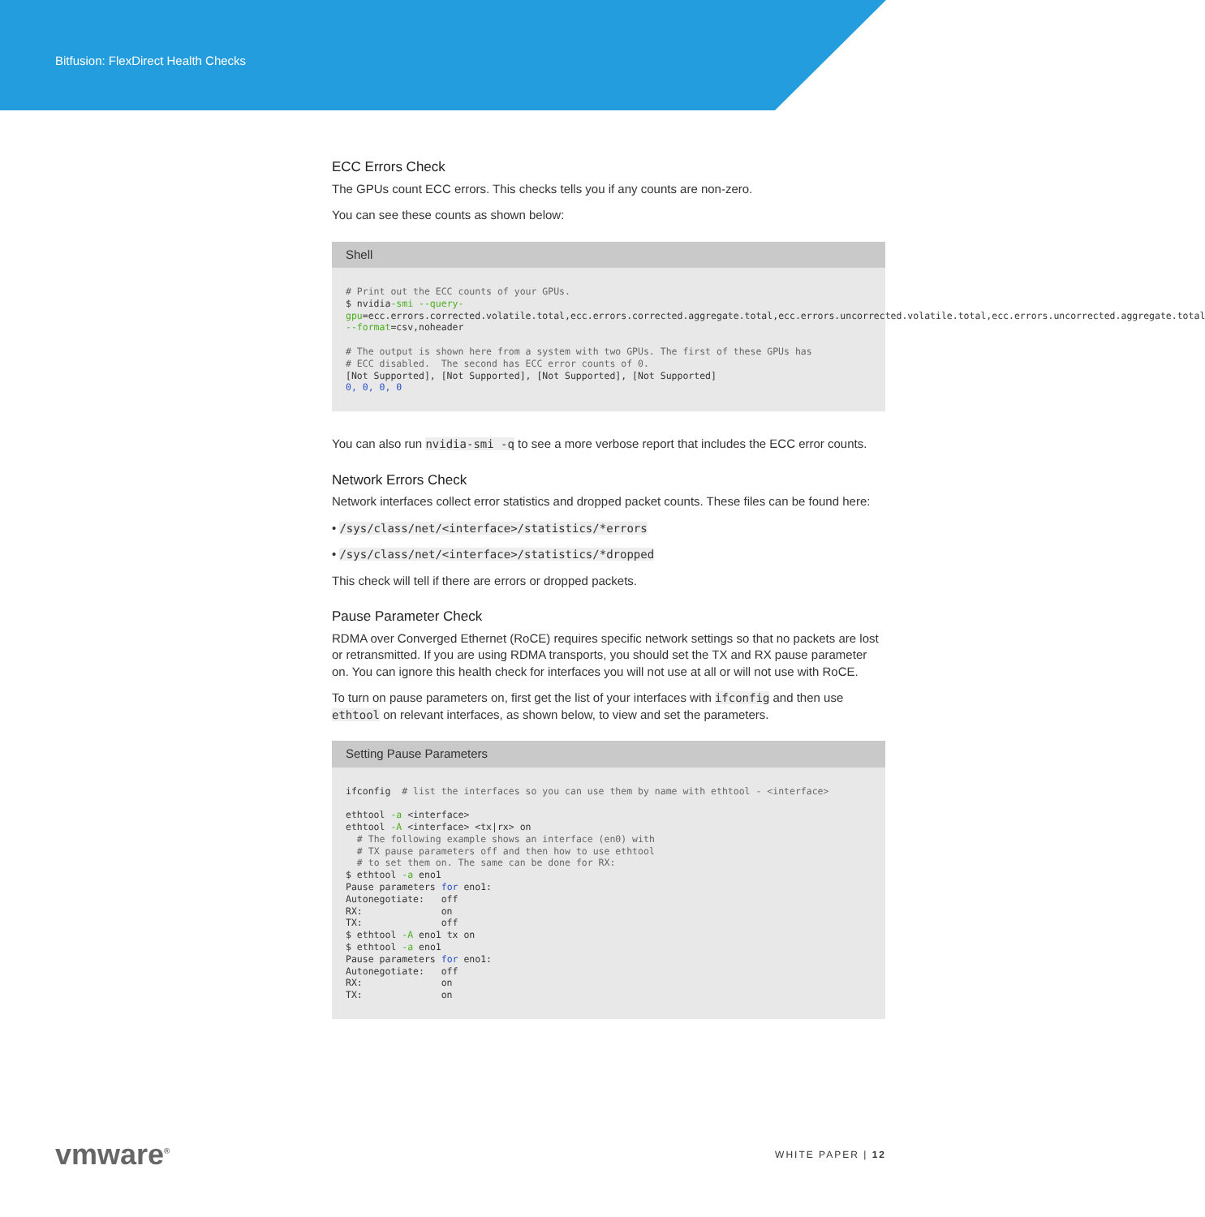Bitfusion: FlexDirect Health Checks
ECC Errors Check
The GPUs count ECC errors. This checks tells you if any counts are non-zero.
You can see these counts as shown below:
Shell
# Print out the ECC counts of your GPUs.
$ nvidia-smi --query-gpu=ecc.errors.corrected.volatile.total,ecc.errors.corrected.aggregate.total,ecc.errors.uncorrected.volatile.total,ecc.errors.uncorrected.aggregate.total --format=csv,noheader

# The output is shown here from a system with two GPUs. The first of these GPUs has
# ECC disabled.  The second has ECC error counts of 0.
[Not Supported], [Not Supported], [Not Supported], [Not Supported]
0, 0, 0, 0
You can also run nvidia-smi -q to see a more verbose report that includes the ECC error counts.
Network Errors Check
Network interfaces collect error statistics and dropped packet counts. These files can be found here:
• /sys/class/net/<interface>/statistics/*errors
• /sys/class/net/<interface>/statistics/*dropped
This check will tell if there are errors or dropped packets.
Pause Parameter Check
RDMA over Converged Ethernet (RoCE) requires specific network settings so that no packets are lost or retransmitted. If you are using RDMA transports, you should set the TX and RX pause parameter on. You can ignore this health check for interfaces you will not use at all or will not use with RoCE.
To turn on pause parameters on, first get the list of your interfaces with ifconfig and then use ethtool on relevant interfaces, as shown below, to view and set the parameters.
Setting Pause Parameters
ifconfig  # list the interfaces so you can use them by name with ethtool - <interface>

ethtool -a <interface>
ethtool -A <interface> <tx|rx> on
  # The following example shows an interface (en0) with
  # TX pause parameters off and then how to use ethtool
  # to set them on. The same can be done for RX:
$ ethtool -a eno1
Pause parameters for eno1:
Autonegotiate:   off
RX:              on
TX:              off
$ ethtool -A eno1 tx on
$ ethtool -a eno1
Pause parameters for eno1:
Autonegotiate:   off
RX:              on
TX:              on
vmware<sup>®</sup>
WHITE PAPER | 12